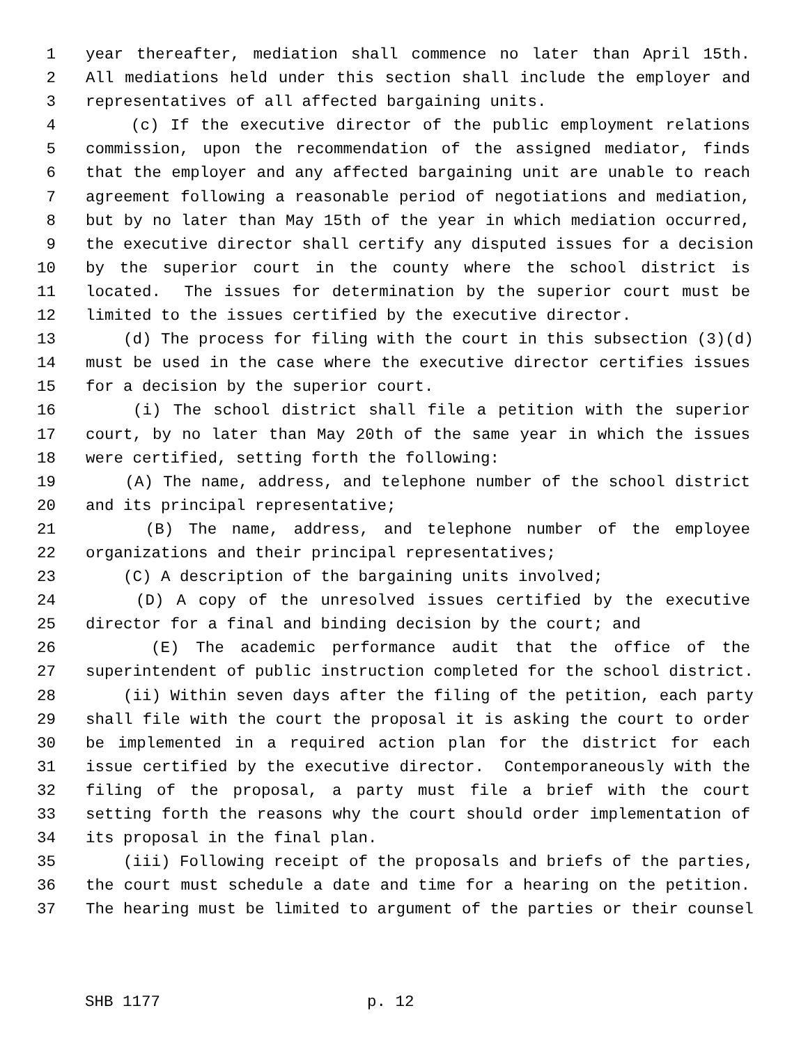1 year thereafter, mediation shall commence no later than April 15th.
2 All mediations held under this section shall include the employer and
3 representatives of all affected bargaining units.
4 (c) If the executive director of the public employment relations
5 commission, upon the recommendation of the assigned mediator, finds
6 that the employer and any affected bargaining unit are unable to reach
7 agreement following a reasonable period of negotiations and mediation,
8 but by no later than May 15th of the year in which mediation occurred,
9 the executive director shall certify any disputed issues for a decision
10 by the superior court in the county where the school district is
11 located. The issues for determination by the superior court must be
12 limited to the issues certified by the executive director.
13 (d) The process for filing with the court in this subsection (3)(d)
14 must be used in the case where the executive director certifies issues
15 for a decision by the superior court.
16 (i) The school district shall file a petition with the superior
17 court, by no later than May 20th of the same year in which the issues
18 were certified, setting forth the following:
19 (A) The name, address, and telephone number of the school district
20 and its principal representative;
21 (B) The name, address, and telephone number of the employee
22 organizations and their principal representatives;
23 (C) A description of the bargaining units involved;
24 (D) A copy of the unresolved issues certified by the executive
25 director for a final and binding decision by the court; and
26 (E) The academic performance audit that the office of the
27 superintendent of public instruction completed for the school district.
28 (ii) Within seven days after the filing of the petition, each party
29 shall file with the court the proposal it is asking the court to order
30 be implemented in a required action plan for the district for each
31 issue certified by the executive director. Contemporaneously with the
32 filing of the proposal, a party must file a brief with the court
33 setting forth the reasons why the court should order implementation of
34 its proposal in the final plan.
35 (iii) Following receipt of the proposals and briefs of the parties,
36 the court must schedule a date and time for a hearing on the petition.
37 The hearing must be limited to argument of the parties or their counsel
SHB 1177 p. 12